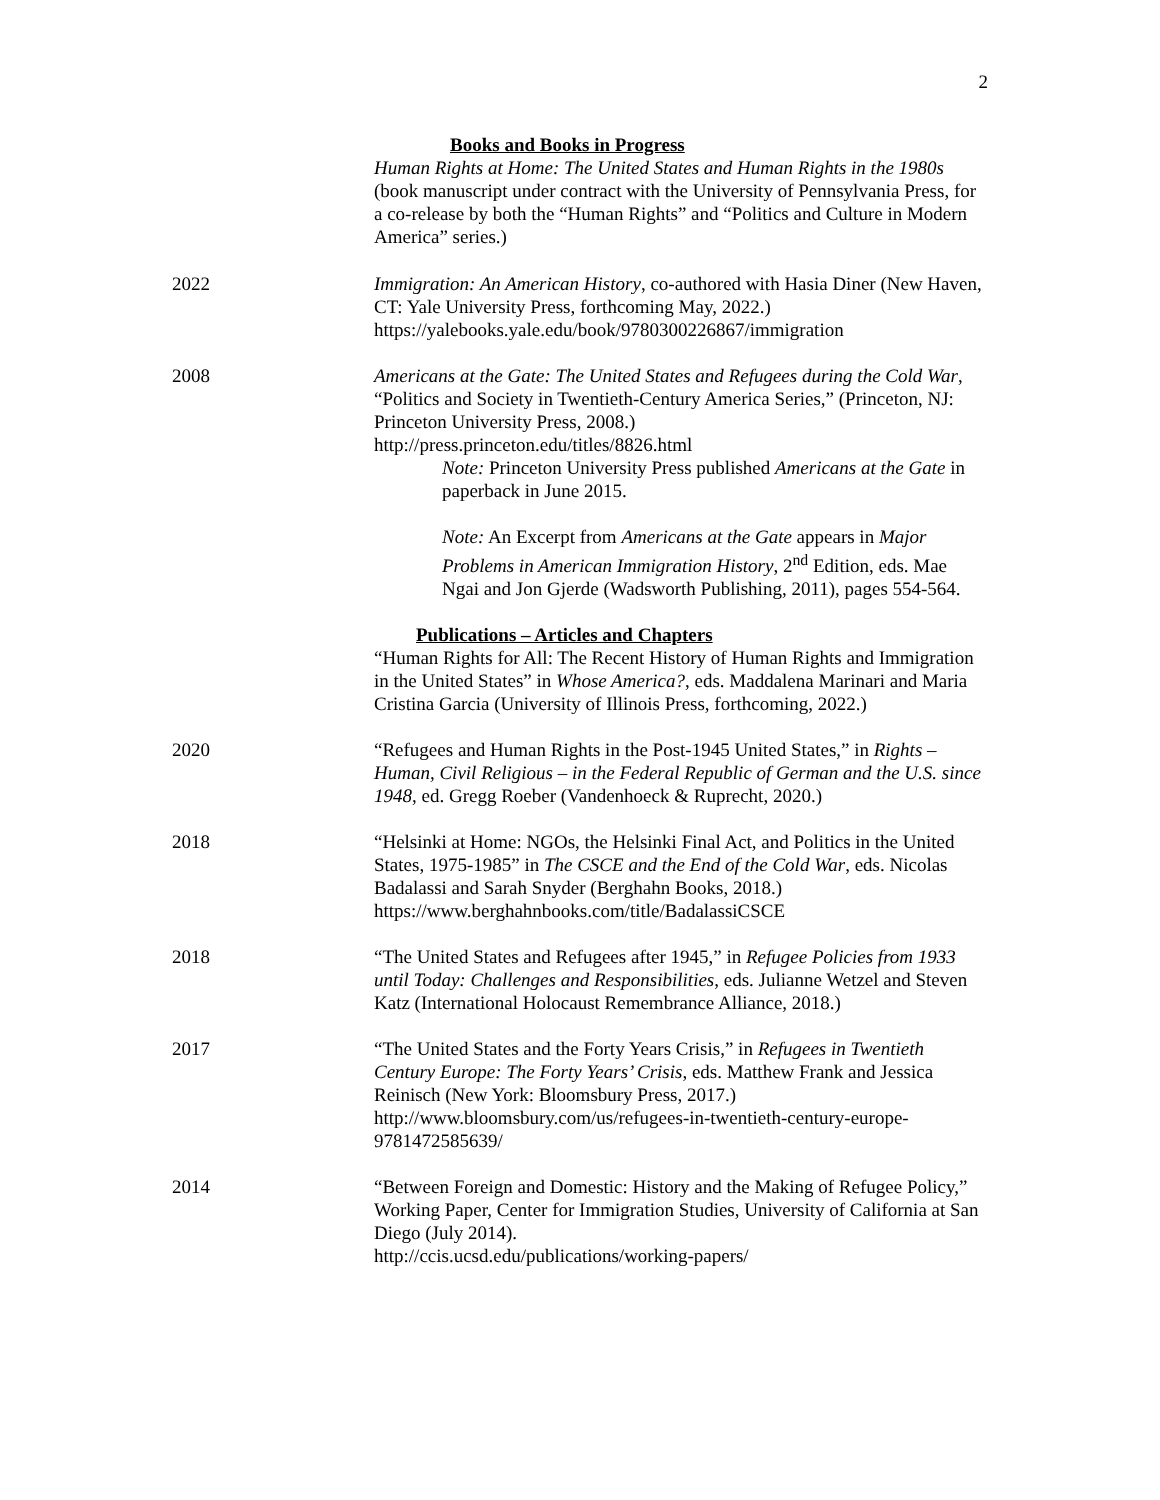2
Books and Books in Progress
Human Rights at Home: The United States and Human Rights in the 1980s (book manuscript under contract with the University of Pennsylvania Press, for a co-release by both the “Human Rights” and “Politics and Culture in Modern America” series.)
2022 Immigration: An American History, co-authored with Hasia Diner (New Haven, CT: Yale University Press, forthcoming May, 2022.)
https://yalebooks.yale.edu/book/9780300226867/immigration
2008 Americans at the Gate: The United States and Refugees during the Cold War, “Politics and Society in Twentieth-Century America Series,” (Princeton, NJ: Princeton University Press, 2008.)
http://press.princeton.edu/titles/8826.html
Note: Princeton University Press published Americans at the Gate in paperback in June 2015.
Note: An Excerpt from Americans at the Gate appears in Major Problems in American Immigration History, 2<sup>nd</sup> Edition, eds. Mae Ngai and Jon Gjerde (Wadsworth Publishing, 2011), pages 554-564.
Publications – Articles and Chapters
“Human Rights for All: The Recent History of Human Rights and Immigration in the United States” in Whose America?, eds. Maddalena Marinari and Maria Cristina Garcia (University of Illinois Press, forthcoming, 2022.)
2020 “Refugees and Human Rights in the Post-1945 United States,” in Rights – Human, Civil Religious – in the Federal Republic of German and the U.S. since 1948, ed. Gregg Roeber (Vandenhoeck & Ruprecht, 2020.)
2018 “Helsinki at Home: NGOs, the Helsinki Final Act, and Politics in the United States, 1975-1985” in The CSCE and the End of the Cold War, eds. Nicolas Badalassi and Sarah Snyder (Berghahn Books, 2018.)
https://www.berghahnbooks.com/title/BadalassiCSCE
2018 “The United States and Refugees after 1945,” in Refugee Policies from 1933 until Today: Challenges and Responsibilities, eds. Julianne Wetzel and Steven Katz (International Holocaust Remembrance Alliance, 2018.)
2017 “The United States and the Forty Years Crisis,” in Refugees in Twentieth Century Europe: The Forty Years’ Crisis, eds. Matthew Frank and Jessica Reinisch (New York: Bloomsbury Press, 2017.)
http://www.bloomsbury.com/us/refugees-in-twentieth-century-europe-9781472585639/
2014 “Between Foreign and Domestic: History and the Making of Refugee Policy,” Working Paper, Center for Immigration Studies, University of California at San Diego (July 2014).
http://ccis.ucsd.edu/publications/working-papers/